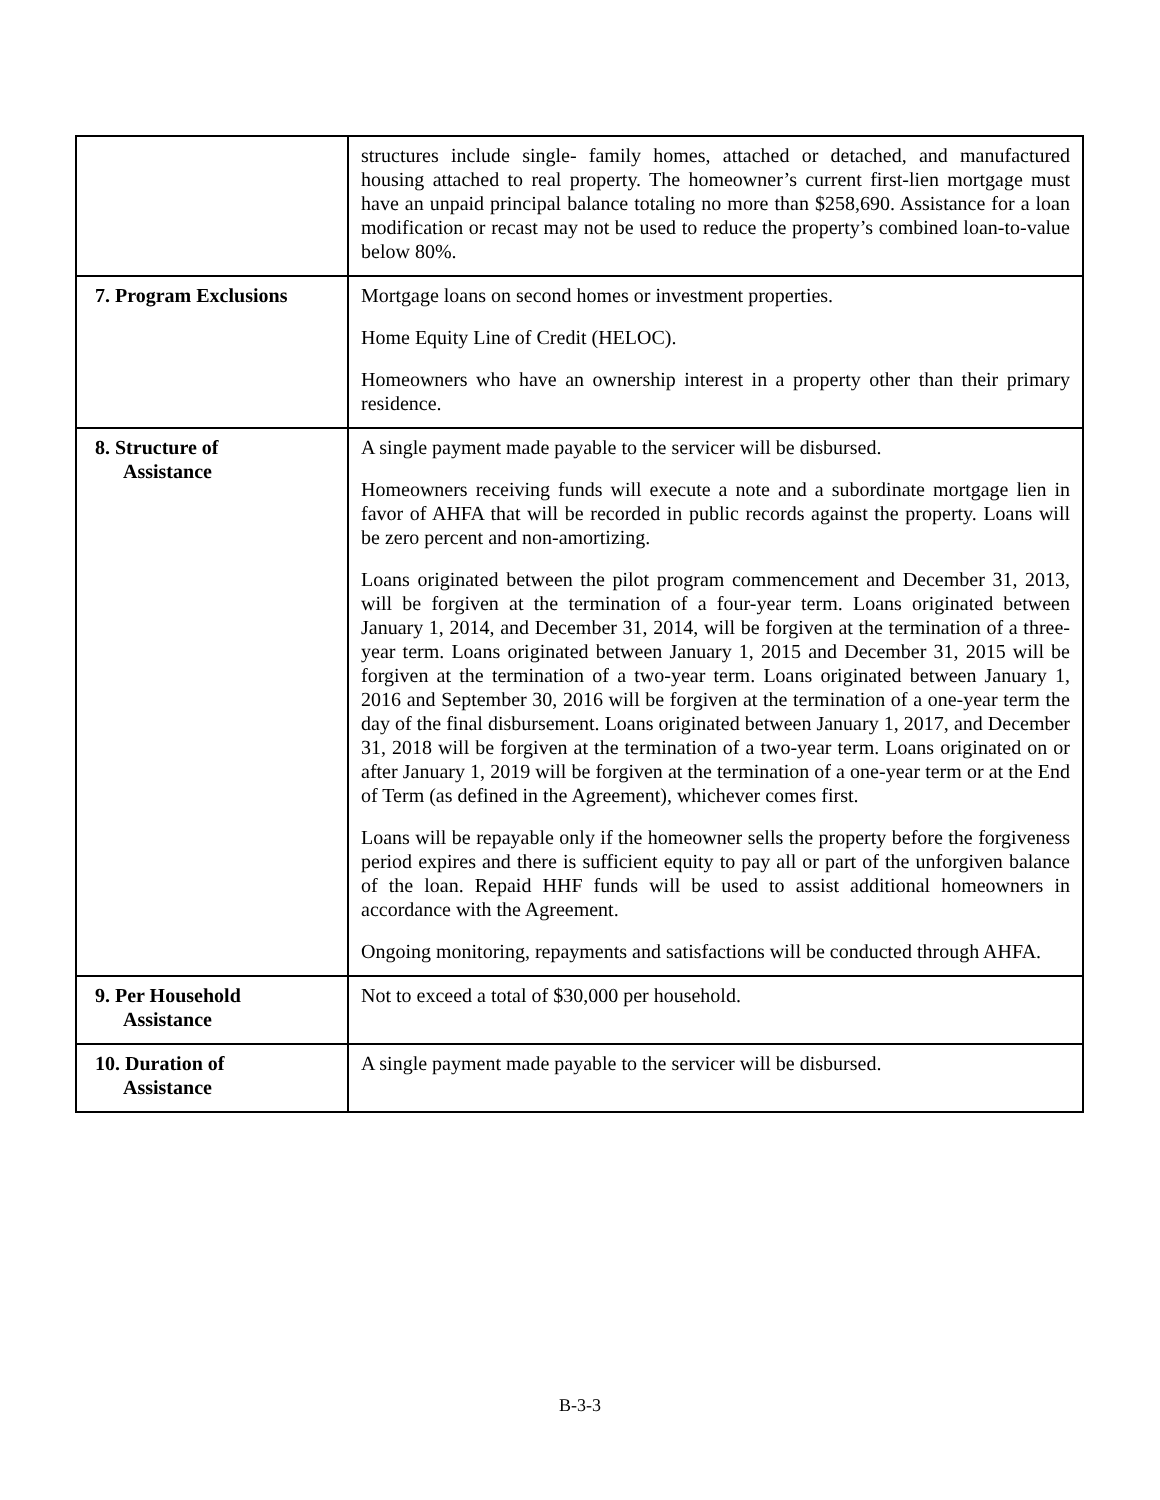| | structures include single- family homes, attached or detached, and manufactured housing attached to real property. The homeowner’s current first-lien mortgage must have an unpaid principal balance totaling no more than $258,690. Assistance for a loan modification or recast may not be used to reduce the property’s combined loan-to-value below 80%. |
| 7. Program Exclusions | Mortgage loans on second homes or investment properties. Home Equity Line of Credit (HELOC). Homeowners who have an ownership interest in a property other than their primary residence. |
| 8. Structure of Assistance | A single payment made payable to the servicer will be disbursed. Homeowners receiving funds will execute a note and a subordinate mortgage lien in favor of AHFA that will be recorded in public records against the property. Loans will be zero percent and non-amortizing. Loans originated between the pilot program commencement and December 31, 2013, will be forgiven at the termination of a four-year term. Loans originated between January 1, 2014, and December 31, 2014, will be forgiven at the termination of a three-year term. Loans originated between January 1, 2015 and December 31, 2015 will be forgiven at the termination of a two-year term. Loans originated between January 1, 2016 and September 30, 2016 will be forgiven at the termination of a one-year term the day of the final disbursement. Loans originated between January 1, 2017, and December 31, 2018 will be forgiven at the termination of a two-year term. Loans originated on or after January 1, 2019 will be forgiven at the termination of a one-year term or at the End of Term (as defined in the Agreement), whichever comes first. Loans will be repayable only if the homeowner sells the property before the forgiveness period expires and there is sufficient equity to pay all or part of the unforgiven balance of the loan. Repaid HHF funds will be used to assist additional homeowners in accordance with the Agreement. Ongoing monitoring, repayments and satisfactions will be conducted through AHFA. |
| 9. Per Household Assistance | Not to exceed a total of $30,000 per household. |
| 10. Duration of Assistance | A single payment made payable to the servicer will be disbursed. |
B-3-3